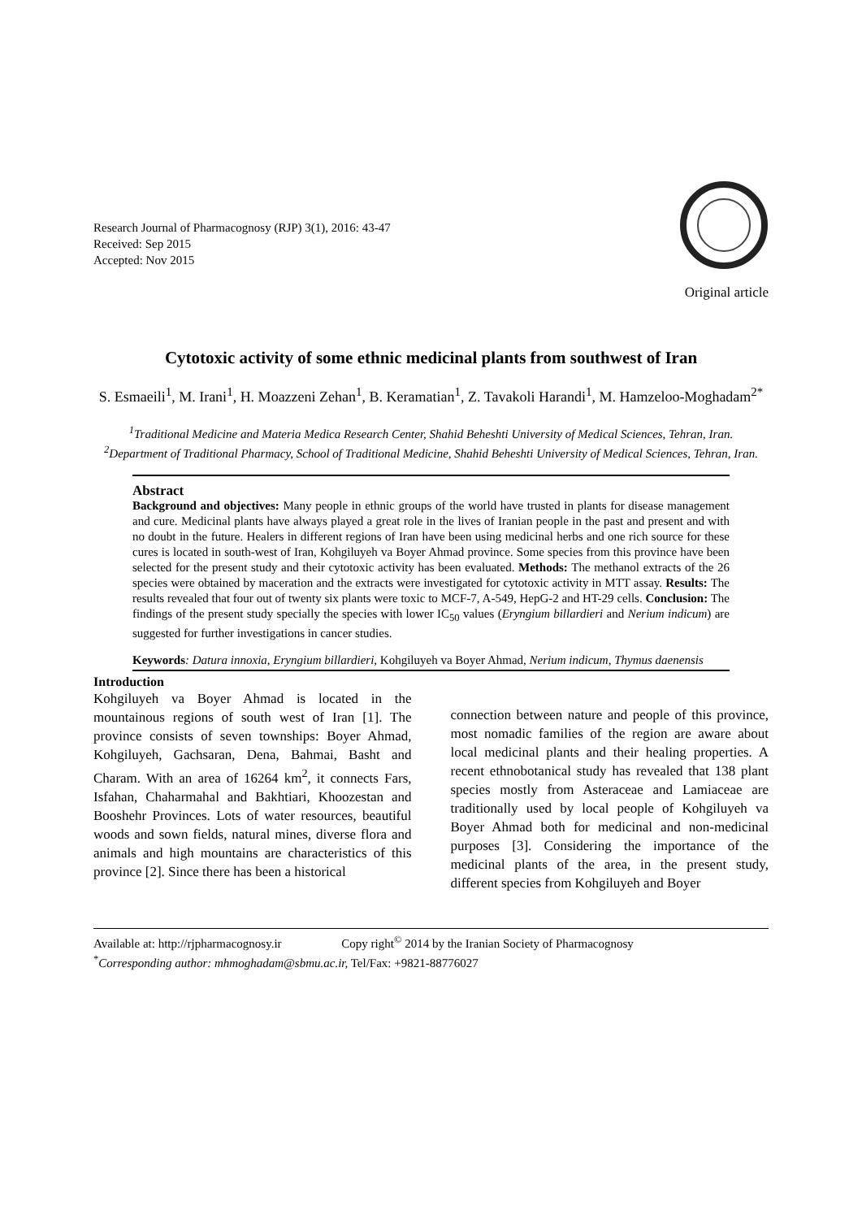Research Journal of Pharmacognosy (RJP) 3(1), 2016: 43-47
Received: Sep 2015
Accepted: Nov 2015
Original article
Cytotoxic activity of some ethnic medicinal plants from southwest of Iran
S. Esmaeili<sup>1</sup>, M. Irani<sup>1</sup>, H. Moazzeni Zehan<sup>1</sup>, B. Keramatian<sup>1</sup>, Z. Tavakoli Harandi<sup>1</sup>, M. Hamzeloo-Moghadam<sup>2*</sup>
<sup>1</sup> Traditional Medicine and Materia Medica Research Center, Shahid Beheshti University of Medical Sciences, Tehran, Iran.
<sup>2</sup> Department of Traditional Pharmacy, School of Traditional Medicine, Shahid Beheshti University of Medical Sciences, Tehran, Iran.
Abstract
Background and objectives: Many people in ethnic groups of the world have trusted in plants for disease management and cure. Medicinal plants have always played a great role in the lives of Iranian people in the past and present and with no doubt in the future. Healers in different regions of Iran have been using medicinal herbs and one rich source for these cures is located in south-west of Iran, Kohgiluyeh va Boyer Ahmad province. Some species from this province have been selected for the present study and their cytotoxic activity has been evaluated. Methods: The methanol extracts of the 26 species were obtained by maceration and the extracts were investigated for cytotoxic activity in MTT assay. Results: The results revealed that four out of twenty six plants were toxic to MCF-7, A-549, HepG-2 and HT-29 cells. Conclusion: The findings of the present study specially the species with lower IC<sub>50</sub> values (Eryngium billardieri and Nerium indicum) are suggested for further investigations in cancer studies.
Keywords: Datura innoxia, Eryngium billardieri, Kohgiluyeh va Boyer Ahmad, Nerium indicum, Thymus daenensis
Introduction
Kohgiluyeh va Boyer Ahmad is located in the mountainous regions of south west of Iran [1]. The province consists of seven townships: Boyer Ahmad, Kohgiluyeh, Gachsaran, Dena, Bahmai, Basht and Charam. With an area of 16264 km<sup>2</sup>, it connects Fars, Isfahan, Chaharmahal and Bakhtiari, Khoozestan and Booshehr Provinces. Lots of water resources, beautiful woods and sown fields, natural mines, diverse flora and animals and high mountains are characteristics of this province [2]. Since there has been a historical
connection between nature and people of this province, most nomadic families of the region are aware about local medicinal plants and their healing properties. A recent ethnobotanical study has revealed that 138 plant species mostly from Asteraceae and Lamiaceae are traditionally used by local people of Kohgiluyeh va Boyer Ahmad both for medicinal and non-medicinal purposes [3]. Considering the importance of the medicinal plants of the area, in the present study, different species from Kohgiluyeh and Boyer
Available at: http://rjpharmacognosy.ir Copy right<sup>©</sup> 2014 by the Iranian Society of Pharmacognosy
<sup>*</sup> Corresponding author: mhmoghadam@sbmu.ac.ir, Tel/Fax: +9821-88776027